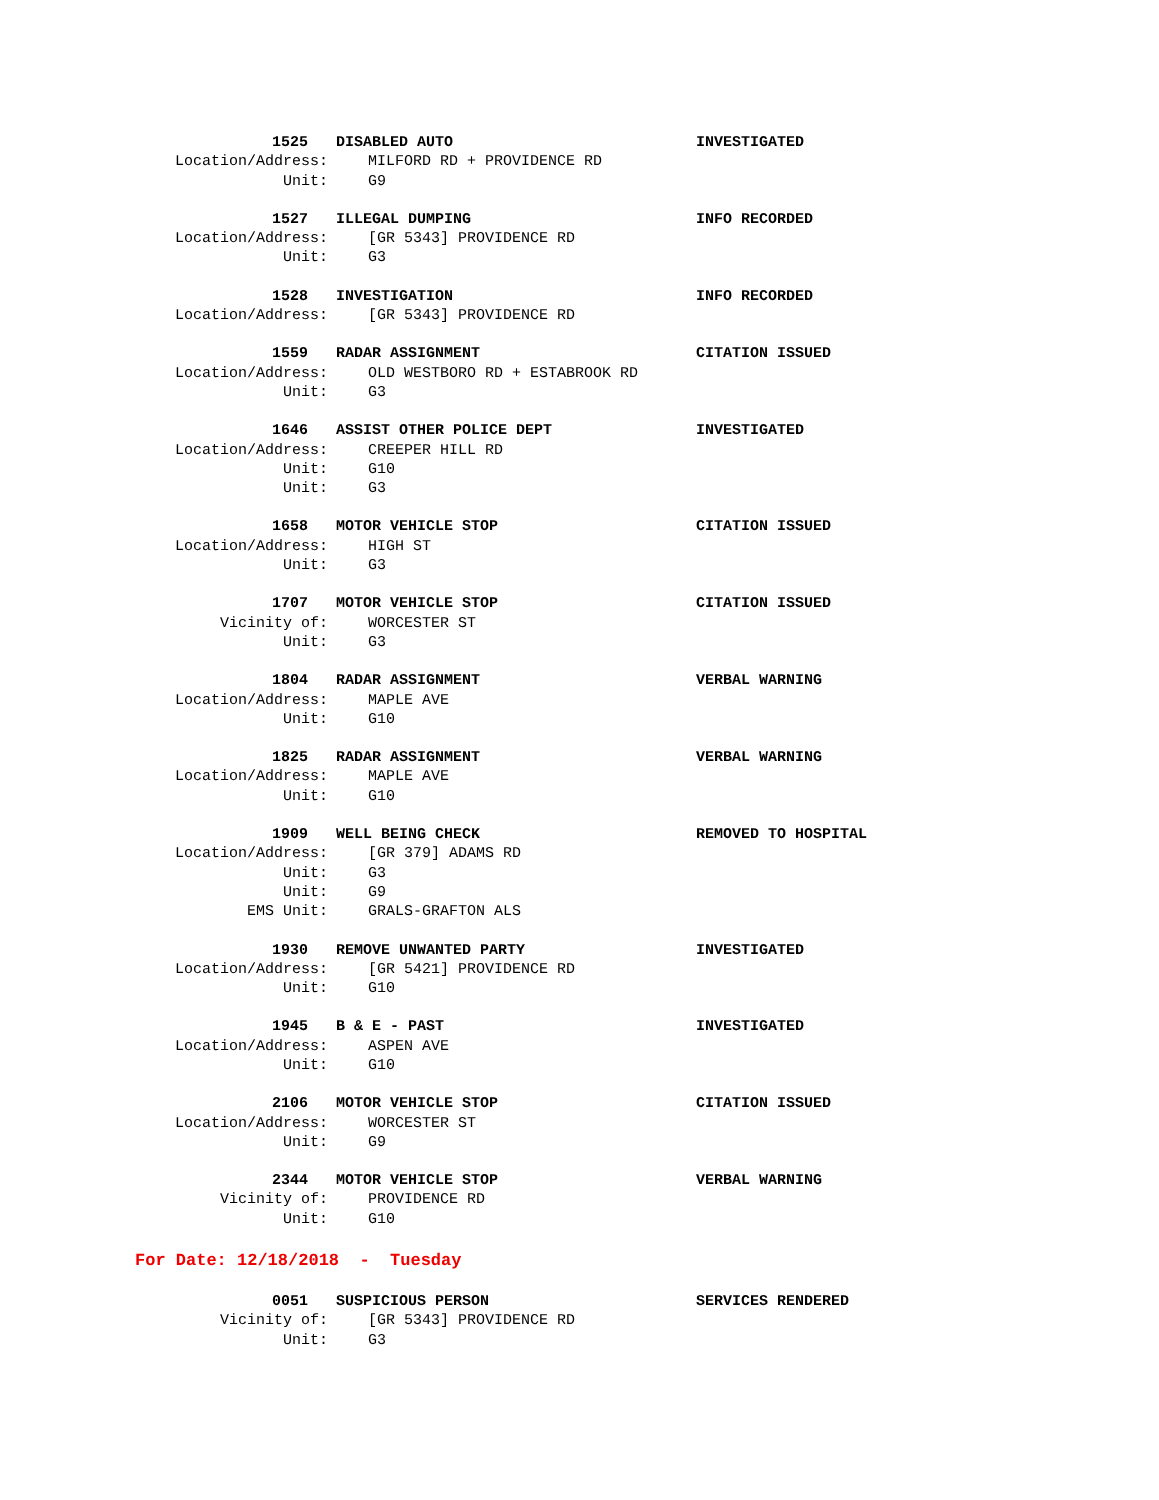1525 DISABLED AUTO INVESTIGATED
Location/Address: MILFORD RD + PROVIDENCE RD
Unit: G9
1527 ILLEGAL DUMPING INFO RECORDED
Location/Address: [GR 5343] PROVIDENCE RD
Unit: G3
1528 INVESTIGATION INFO RECORDED
Location/Address: [GR 5343] PROVIDENCE RD
1559 RADAR ASSIGNMENT CITATION ISSUED
Location/Address: OLD WESTBORO RD + ESTABROOK RD
Unit: G3
1646 ASSIST OTHER POLICE DEPT INVESTIGATED
Location/Address: CREEPER HILL RD
Unit: G10
Unit: G3
1658 MOTOR VEHICLE STOP CITATION ISSUED
Location/Address: HIGH ST
Unit: G3
1707 MOTOR VEHICLE STOP CITATION ISSUED
Vicinity of: WORCESTER ST
Unit: G3
1804 RADAR ASSIGNMENT VERBAL WARNING
Location/Address: MAPLE AVE
Unit: G10
1825 RADAR ASSIGNMENT VERBAL WARNING
Location/Address: MAPLE AVE
Unit: G10
1909 WELL BEING CHECK REMOVED TO HOSPITAL
Location/Address: [GR 379] ADAMS RD
Unit: G3
Unit: G9
EMS Unit: GRALS-GRAFTON ALS
1930 REMOVE UNWANTED PARTY INVESTIGATED
Location/Address: [GR 5421] PROVIDENCE RD
Unit: G10
1945 B & E - PAST INVESTIGATED
Location/Address: ASPEN AVE
Unit: G10
2106 MOTOR VEHICLE STOP CITATION ISSUED
Location/Address: WORCESTER ST
Unit: G9
2344 MOTOR VEHICLE STOP VERBAL WARNING
Vicinity of: PROVIDENCE RD
Unit: G10
For Date: 12/18/2018 - Tuesday
0051 SUSPICIOUS PERSON SERVICES RENDERED
Vicinity of: [GR 5343] PROVIDENCE RD
Unit: G3